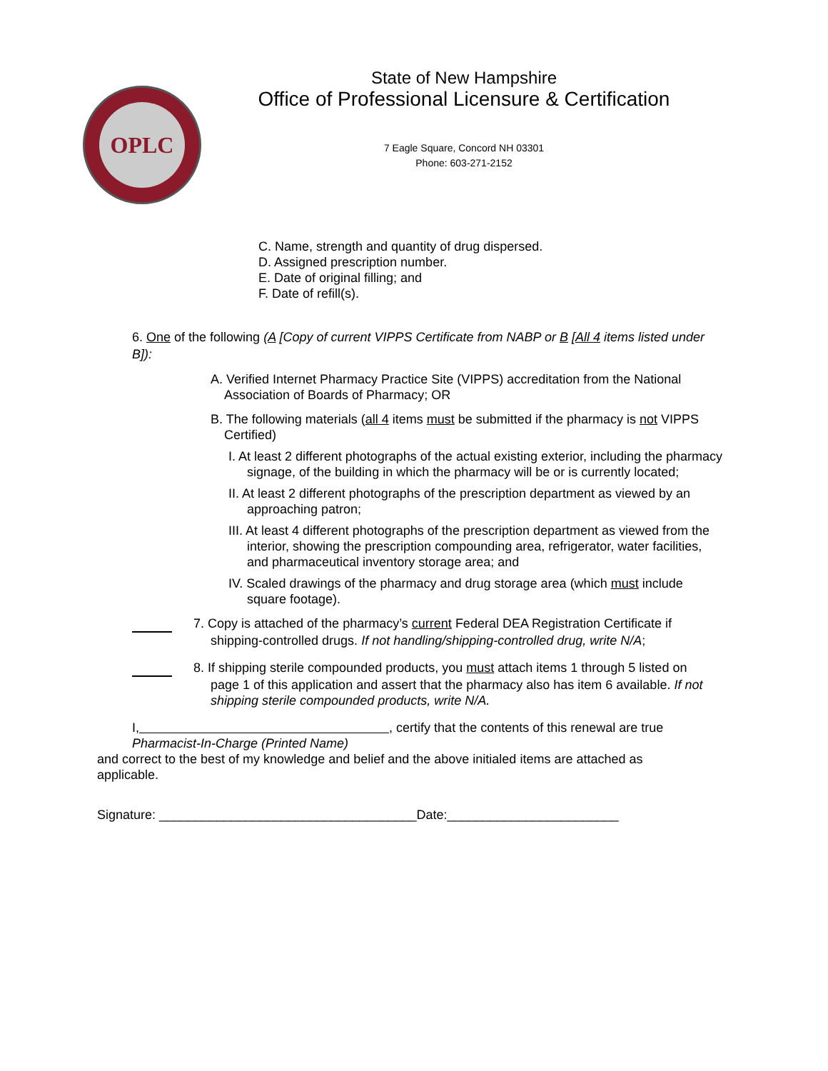OPLC
State of New Hampshire
Office of Professional Licensure & Certification
7 Eagle Square, Concord NH 03301
Phone: 603-271-2152
C. Name, strength and quantity of drug dispersed.
D. Assigned prescription number.
E. Date of original filling; and
F. Date of refill(s).
6. One of the following (A [Copy of current VIPPS Certificate from NABP or B [All 4 items listed under B]):
A. Verified Internet Pharmacy Practice Site (VIPPS) accreditation from the National Association of Boards of Pharmacy; OR
B. The following materials (all 4 items must be submitted if the pharmacy is not VIPPS Certified)
I. At least 2 different photographs of the actual existing exterior, including the pharmacy signage, of the building in which the pharmacy will be or is currently located;
II. At least 2 different photographs of the prescription department as viewed by an approaching patron;
III. At least 4 different photographs of the prescription department as viewed from the interior, showing the prescription compounding area, refrigerator, water facilities, and pharmaceutical inventory storage area; and
IV. Scaled drawings of the pharmacy and drug storage area (which must include square footage).
7. Copy is attached of the pharmacy’s current Federal DEA Registration Certificate if shipping-controlled drugs. If not handling/shipping-controlled drug, write N/A;
8. If shipping sterile compounded products, you must attach items 1 through 5 listed on page 1 of this application and assert that the pharmacy also has item 6 available. If not shipping sterile compounded products, write N/A.
I, , certify that the contents of this renewal are true
Pharmacist-In-Charge (Printed Name)
and correct to the best of my knowledge and belief and the above initialed items are attached as applicable.
Signature: ____________________________________Date:________________________